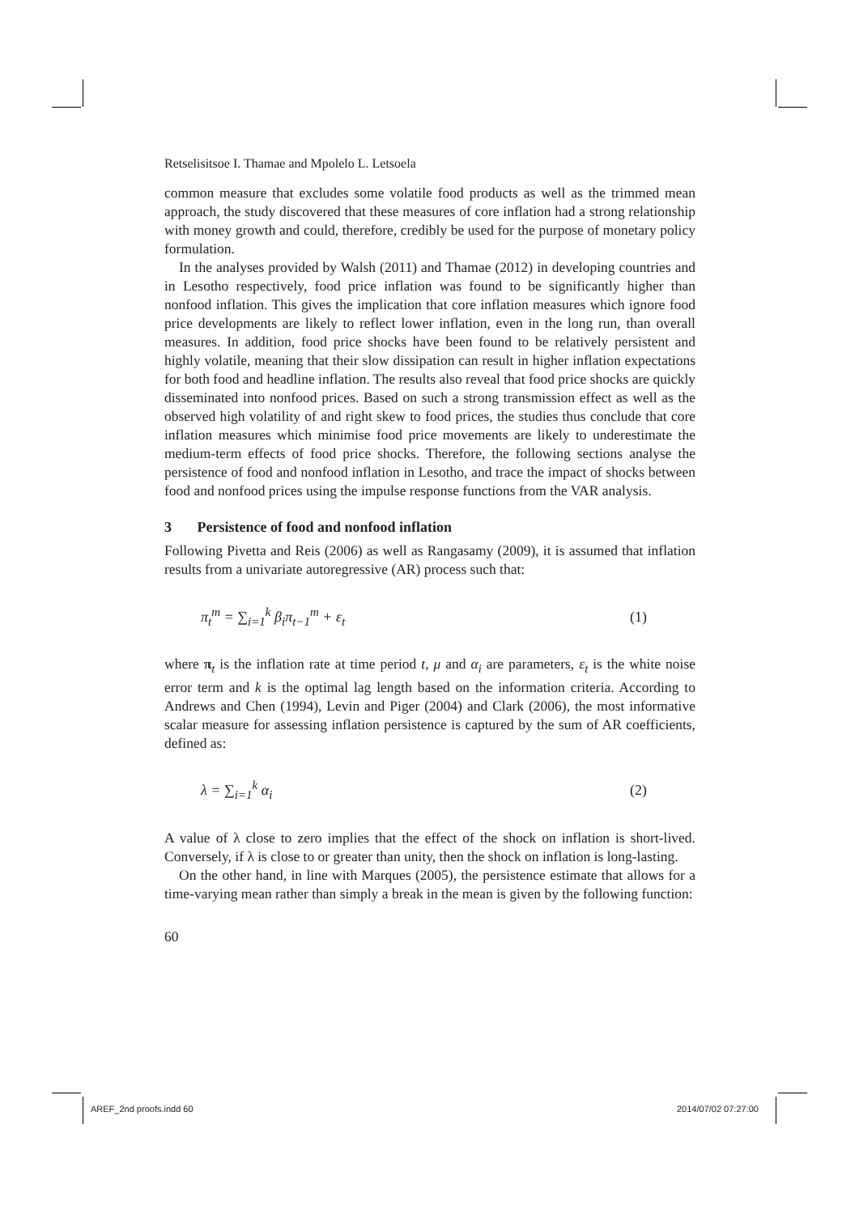Retselisitsoe I. Thamae and Mpolelo L. Letsoela
common measure that excludes some volatile food products as well as the trimmed mean approach, the study discovered that these measures of core inflation had a strong relationship with money growth and could, therefore, credibly be used for the purpose of monetary policy formulation.
In the analyses provided by Walsh (2011) and Thamae (2012) in developing countries and in Lesotho respectively, food price inflation was found to be significantly higher than nonfood inflation. This gives the implication that core inflation measures which ignore food price developments are likely to reflect lower inflation, even in the long run, than overall measures. In addition, food price shocks have been found to be relatively persistent and highly volatile, meaning that their slow dissipation can result in higher inflation expectations for both food and headline inflation. The results also reveal that food price shocks are quickly disseminated into nonfood prices. Based on such a strong transmission effect as well as the observed high volatility of and right skew to food prices, the studies thus conclude that core inflation measures which minimise food price movements are likely to underestimate the medium-term effects of food price shocks. Therefore, the following sections analyse the persistence of food and nonfood inflation in Lesotho, and trace the impact of shocks between food and nonfood prices using the impulse response functions from the VAR analysis.
3 Persistence of food and nonfood inflation
Following Pivetta and Reis (2006) as well as Rangasamy (2009), it is assumed that inflation results from a univariate autoregressive (AR) process such that:
π<sub>t</sub><sup>m</sup> = ∑<sub>i=1</sub><sup>k</sup> β<sub>i</sub>π<sub>t−1</sub><sup>m</sup> + ε<sub>t</sub> (1)
where π<sub>t</sub> is the inflation rate at time period t, μ and α<sub>i</sub> are parameters, ε<sub>t</sub> is the white noise error term and k is the optimal lag length based on the information criteria. According to Andrews and Chen (1994), Levin and Piger (2004) and Clark (2006), the most informative scalar measure for assessing inflation persistence is captured by the sum of AR coefficients, defined as:
λ = ∑<sub>i=1</sub><sup>k</sup> α<sub>i</sub> (2)
A value of λ close to zero implies that the effect of the shock on inflation is short-lived. Conversely, if λ is close to or greater than unity, then the shock on inflation is long-lasting.
On the other hand, in line with Marques (2005), the persistence estimate that allows for a time-varying mean rather than simply a break in the mean is given by the following function:
60
AREF_2nd proofs.indd 60 2014/07/02 07:27:00